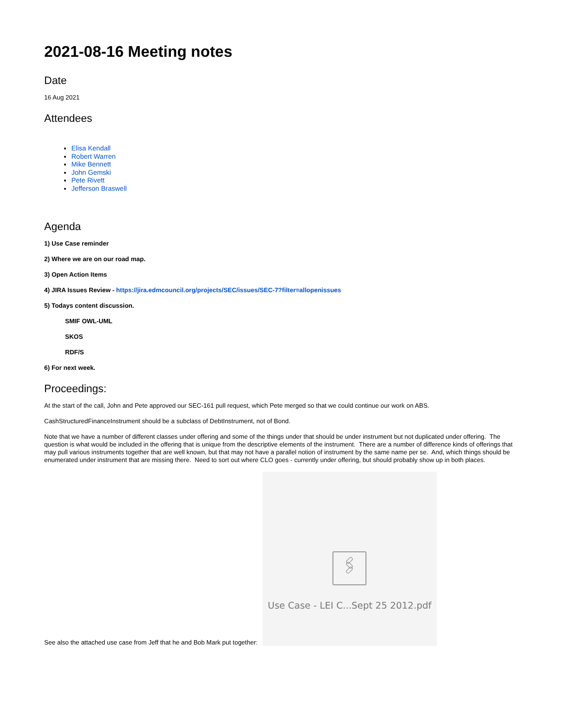2021-08-16 Meeting notes
Date
16 Aug 2021
Attendees
Elisa Kendall
Robert Warren
Mike Bennett
John Gemski
Pete Rivett
Jefferson Braswell
Agenda
1) Use Case reminder
2) Where we are on our road map.
3) Open Action Items
4) JIRA Issues Review - https://jira.edmcouncil.org/projects/SEC/issues/SEC-7?filter=allopenissues
5) Todays content discussion.
SMIF OWL-UML
SKOS
RDF/S
6) For next week.
Proceedings:
At the start of the call, John and Pete approved our SEC-161 pull request, which Pete merged so that we could continue our work on ABS.
CashStructuredFinanceInstrument should be a subclass of DebtInstrument, not of Bond.
Note that we have a number of different classes under offering and some of the things under that should be under instrument but not duplicated under offering. The question is what would be included in the offering that is unique from the descriptive elements of the instrument. There are a number of difference kinds of offerings that may pull various instruments together that are well known, but that may not have a parallel notion of instrument by the same name per se. And, which things should be enumerated under instrument that are missing there. Need to sort out where CLO goes - currently under offering, but should probably show up in both places.
See also the attached use case from Jeff that he and Bob Mark put together:
🖇
Use Case - LEI C...Sept 25 2012.pdf